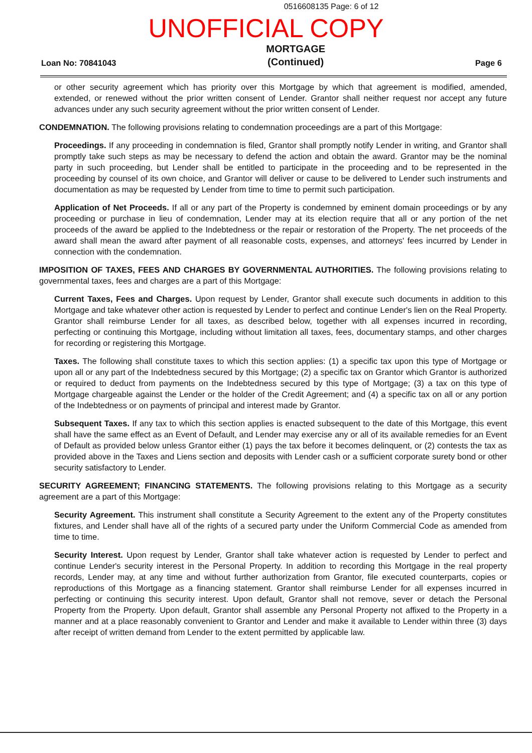0516608135 Page: 6 of 12
UNOFFICIAL COPY
Loan No: 70841043
MORTGAGE
(Continued)
Page 6
or other security agreement which has priority over this Mortgage by which that agreement is modified, amended, extended, or renewed without the prior written consent of Lender. Grantor shall neither request nor accept any future advances under any such security agreement without the prior written consent of Lender.
CONDEMNATION. The following provisions relating to condemnation proceedings are a part of this Mortgage:
Proceedings. If any proceeding in condemnation is filed, Grantor shall promptly notify Lender in writing, and Grantor shall promptly take such steps as may be necessary to defend the action and obtain the award. Grantor may be the nominal party in such proceeding, but Lender shall be entitled to participate in the proceeding and to be represented in the proceeding by counsel of its own choice, and Grantor will deliver or cause to be delivered to Lender such instruments and documentation as may be requested by Lender from time to time to permit such participation.
Application of Net Proceeds. If all or any part of the Property is condemned by eminent domain proceedings or by any proceeding or purchase in lieu of condemnation, Lender may at its election require that all or any portion of the net proceeds of the award be applied to the Indebtedness or the repair or restoration of the Property. The net proceeds of the award shall mean the award after payment of all reasonable costs, expenses, and attorneys' fees incurred by Lender in connection with the condemnation.
IMPOSITION OF TAXES, FEES AND CHARGES BY GOVERNMENTAL AUTHORITIES. The following provisions relating to governmental taxes, fees and charges are a part of this Mortgage:
Current Taxes, Fees and Charges. Upon request by Lender, Grantor shall execute such documents in addition to this Mortgage and take whatever other action is requested by Lender to perfect and continue Lender's lien on the Real Property. Grantor shall reimburse Lender for all taxes, as described below, together with all expenses incurred in recording, perfecting or continuing this Mortgage, including without limitation all taxes, fees, documentary stamps, and other charges for recording or registering this Mortgage.
Taxes. The following shall constitute taxes to which this section applies: (1) a specific tax upon this type of Mortgage or upon all or any part of the Indebtedness secured by this Mortgage; (2) a specific tax on Grantor which Grantor is authorized or required to deduct from payments on the Indebtedness secured by this type of Mortgage; (3) a tax on this type of Mortgage chargeable against the Lender or the holder of the Credit Agreement; and (4) a specific tax on all or any portion of the Indebtedness or on payments of principal and interest made by Grantor.
Subsequent Taxes. If any tax to which this section applies is enacted subsequent to the date of this Mortgage, this event shall have the same effect as an Event of Default, and Lender may exercise any or all of its available remedies for an Event of Default as provided below unless Grantor either (1) pays the tax before it becomes delinquent, or (2) contests the tax as provided above in the Taxes and Liens section and deposits with Lender cash or a sufficient corporate surety bond or other security satisfactory to Lender.
SECURITY AGREEMENT; FINANCING STATEMENTS. The following provisions relating to this Mortgage as a security agreement are a part of this Mortgage:
Security Agreement. This instrument shall constitute a Security Agreement to the extent any of the Property constitutes fixtures, and Lender shall have all of the rights of a secured party under the Uniform Commercial Code as amended from time to time.
Security Interest. Upon request by Lender, Grantor shall take whatever action is requested by Lender to perfect and continue Lender's security interest in the Personal Property. In addition to recording this Mortgage in the real property records, Lender may, at any time and without further authorization from Grantor, file executed counterparts, copies or reproductions of this Mortgage as a financing statement. Grantor shall reimburse Lender for all expenses incurred in perfecting or continuing this security interest. Upon default, Grantor shall not remove, sever or detach the Personal Property from the Property. Upon default, Grantor shall assemble any Personal Property not affixed to the Property in a manner and at a place reasonably convenient to Grantor and Lender and make it available to Lender within three (3) days after receipt of written demand from Lender to the extent permitted by applicable law.